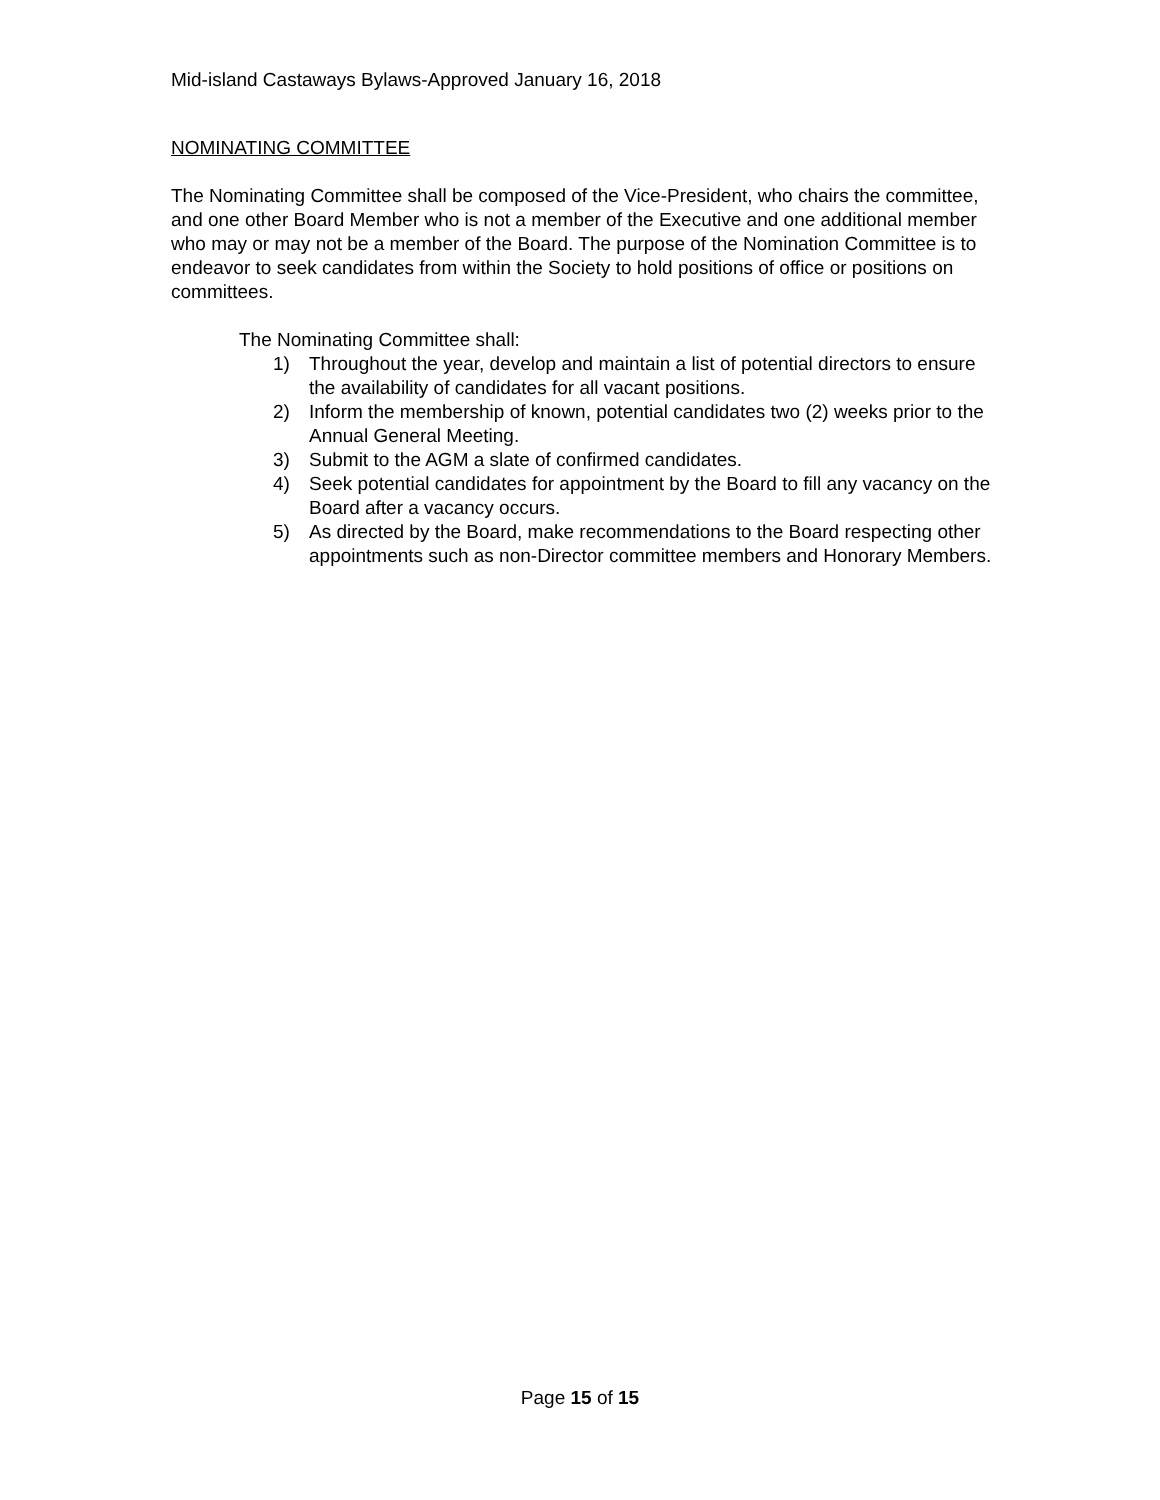Mid-island Castaways Bylaws-Approved January 16, 2018
NOMINATING COMMITTEE
The Nominating Committee shall be composed of the Vice-President, who chairs the committee, and one other Board Member who is not a member of the Executive and one additional member who may or may not be a member of the Board. The purpose of the Nomination Committee is to endeavor to seek candidates from within the Society to hold positions of office or positions on committees.
The Nominating Committee shall:
1) Throughout the year, develop and maintain a list of potential directors to ensure the availability of candidates for all vacant positions.
2) Inform the membership of known, potential candidates two (2) weeks prior to the Annual General Meeting.
3) Submit to the AGM a slate of confirmed candidates.
4) Seek potential candidates for appointment by the Board to fill any vacancy on the Board after a vacancy occurs.
5) As directed by the Board, make recommendations to the Board respecting other appointments such as non-Director committee members and Honorary Members.
Page 15 of 15